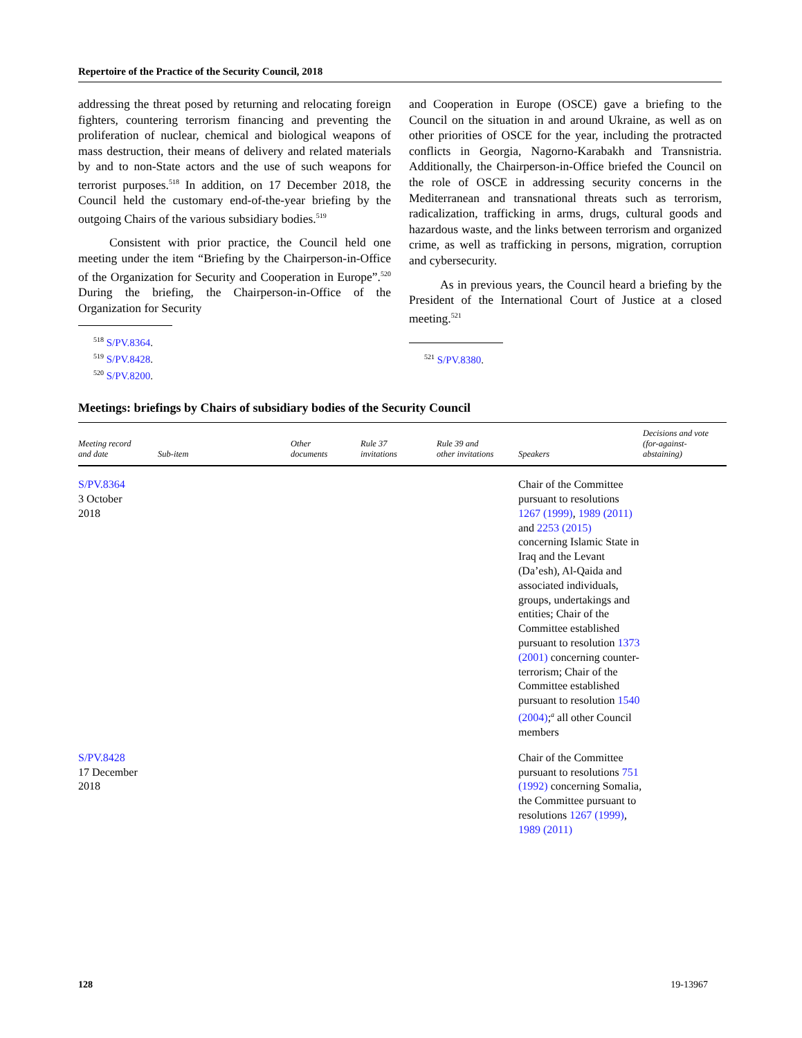Repertoire of the Practice of the Security Council, 2018
addressing the threat posed by returning and relocating foreign fighters, countering terrorism financing and preventing the proliferation of nuclear, chemical and biological weapons of mass destruction, their means of delivery and related materials by and to non-State actors and the use of such weapons for terrorist purposes.<sup>518</sup> In addition, on 17 December 2018, the Council held the customary end-of-the-year briefing by the outgoing Chairs of the various subsidiary bodies.<sup>519</sup>
Consistent with prior practice, the Council held one meeting under the item “Briefing by the Chairperson-in-Office of the Organization for Security and Cooperation in Europe”.<sup>520</sup> During the briefing, the Chairperson-in-Office of the Organization for Security
<sup>518</sup> S/PV.8364.
<sup>519</sup> S/PV.8428.
<sup>520</sup> S/PV.8200.
and Cooperation in Europe (OSCE) gave a briefing to the Council on the situation in and around Ukraine, as well as on other priorities of OSCE for the year, including the protracted conflicts in Georgia, Nagorno-Karabakh and Transnistria. Additionally, the Chairperson-in-Office briefed the Council on the role of OSCE in addressing security concerns in the Mediterranean and transnational threats such as terrorism, radicalization, trafficking in arms, drugs, cultural goods and hazardous waste, and the links between terrorism and organized crime, as well as trafficking in persons, migration, corruption and cybersecurity.
As in previous years, the Council heard a briefing by the President of the International Court of Justice at a closed meeting.<sup>521</sup>
<sup>521</sup> S/PV.8380.
Meetings: briefings by Chairs of subsidiary bodies of the Security Council
| Meeting record and date | Sub-item | Other documents | Rule 37 invitations | Rule 39 and other invitations | Speakers | Decisions and vote (for-against- abstaining) |
| --- | --- | --- | --- | --- | --- | --- |
| S/PV.8364 3 October 2018 | | | | | Chair of the Committee pursuant to resolutions 1267 (1999) , 1989 (2011) and 2253 (2015) concerning Islamic State in Iraq and the Levant (Da’esh), Al-Qaida and associated individuals, groups, undertakings and entities; Chair of the Committee established pursuant to resolution 1373 (2001) concerning counter-terrorism; Chair of the Committee established pursuant to resolution 1540 (2004) ;<sup>a</sup> all other Council members | |
| S/PV.8428 17 December 2018 | | | | | Chair of the Committee pursuant to resolutions 751 (1992) concerning Somalia, the Committee pursuant to resolutions 1267 (1999) , 1989 (2011) | |
128 19-13967